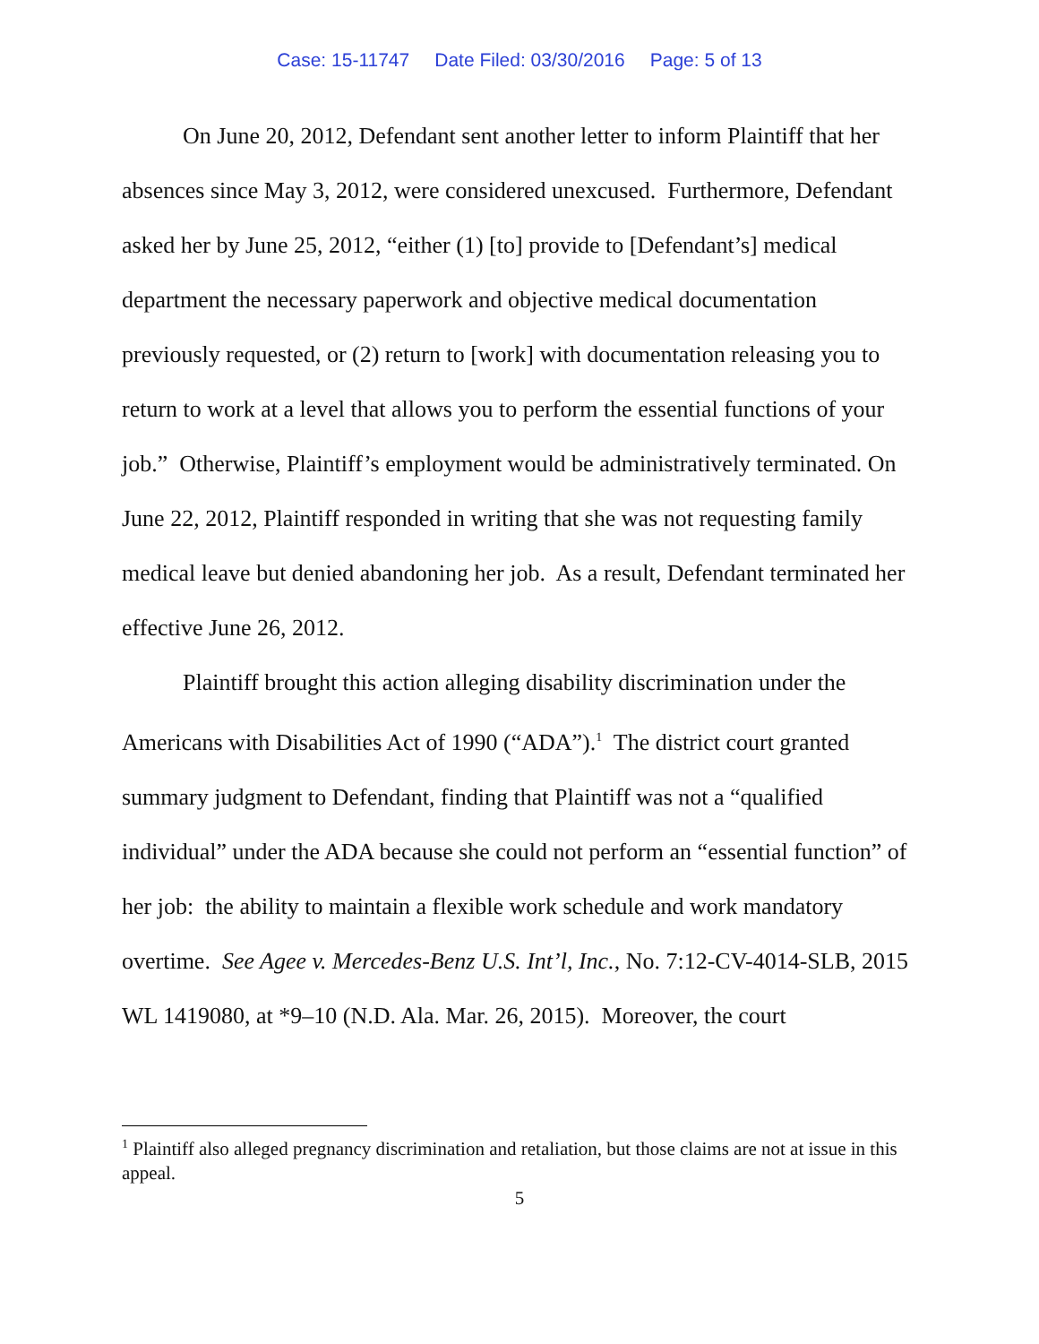Case: 15-11747 Date Filed: 03/30/2016 Page: 5 of 13
On June 20, 2012, Defendant sent another letter to inform Plaintiff that her absences since May 3, 2012, were considered unexcused. Furthermore, Defendant asked her by June 25, 2012, “either (1) [to] provide to [Defendant’s] medical department the necessary paperwork and objective medical documentation previously requested, or (2) return to [work] with documentation releasing you to return to work at a level that allows you to perform the essential functions of your job.” Otherwise, Plaintiff’s employment would be administratively terminated. On June 22, 2012, Plaintiff responded in writing that she was not requesting family medical leave but denied abandoning her job. As a result, Defendant terminated her effective June 26, 2012.
Plaintiff brought this action alleging disability discrimination under the Americans with Disabilities Act of 1990 (“ADA”).<sup>1</sup> The district court granted summary judgment to Defendant, finding that Plaintiff was not a “qualified individual” under the ADA because she could not perform an “essential function” of her job: the ability to maintain a flexible work schedule and work mandatory overtime. See Agee v. Mercedes-Benz U.S. Int’l, Inc., No. 7:12-CV-4014-SLB, 2015 WL 1419080, at *9–10 (N.D. Ala. Mar. 26, 2015). Moreover, the court
<sup>1</sup> Plaintiff also alleged pregnancy discrimination and retaliation, but those claims are not at issue in this appeal.
5